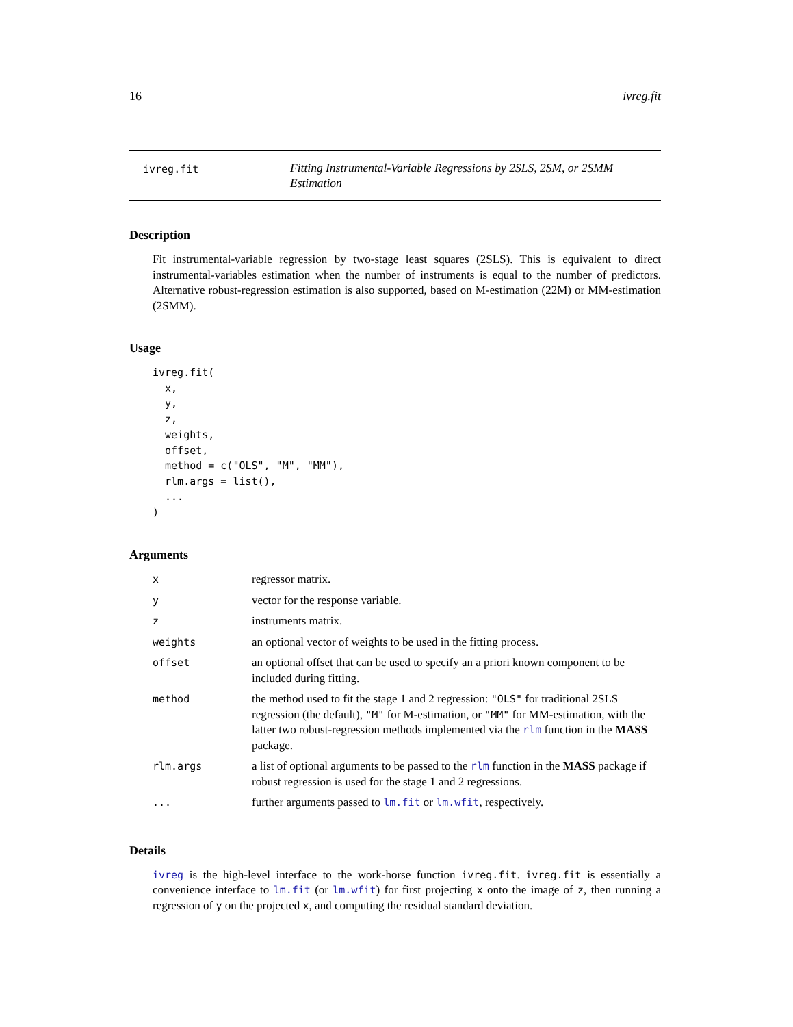16 ivreg.fit
ivreg.fit
Fitting Instrumental-Variable Regressions by 2SLS, 2SM, or 2SMM Estimation
Description
Fit instrumental-variable regression by two-stage least squares (2SLS). This is equivalent to direct instrumental-variables estimation when the number of instruments is equal to the number of predictors. Alternative robust-regression estimation is also supported, based on M-estimation (22M) or MM-estimation (2SMM).
Usage
ivreg.fit(
  x,
  y,
  z,
  weights,
  offset,
  method = c("OLS", "M", "MM"),
  rlm.args = list(),
  ...
)
Arguments
| x | regressor matrix. |
| y | vector for the response variable. |
| z | instruments matrix. |
| weights | an optional vector of weights to be used in the fitting process. |
| offset | an optional offset that can be used to specify an a priori known component to be included during fitting. |
| method | the method used to fit the stage 1 and 2 regression: "OLS" for traditional 2SLS regression (the default), "M" for M-estimation, or "MM" for MM-estimation, with the latter two robust-regression methods implemented via the rlm function in the MASS package. |
| rlm.args | a list of optional arguments to be passed to the rlm function in the MASS package if robust regression is used for the stage 1 and 2 regressions. |
| ... | further arguments passed to lm.fit or lm.wfit , respectively. |
Details
ivreg is the high-level interface to the work-horse function ivreg.fit. ivreg.fit is essentially a convenience interface to lm.fit (or lm.wfit) for first projecting x onto the image of z, then running a regression of y on the projected x, and computing the residual standard deviation.